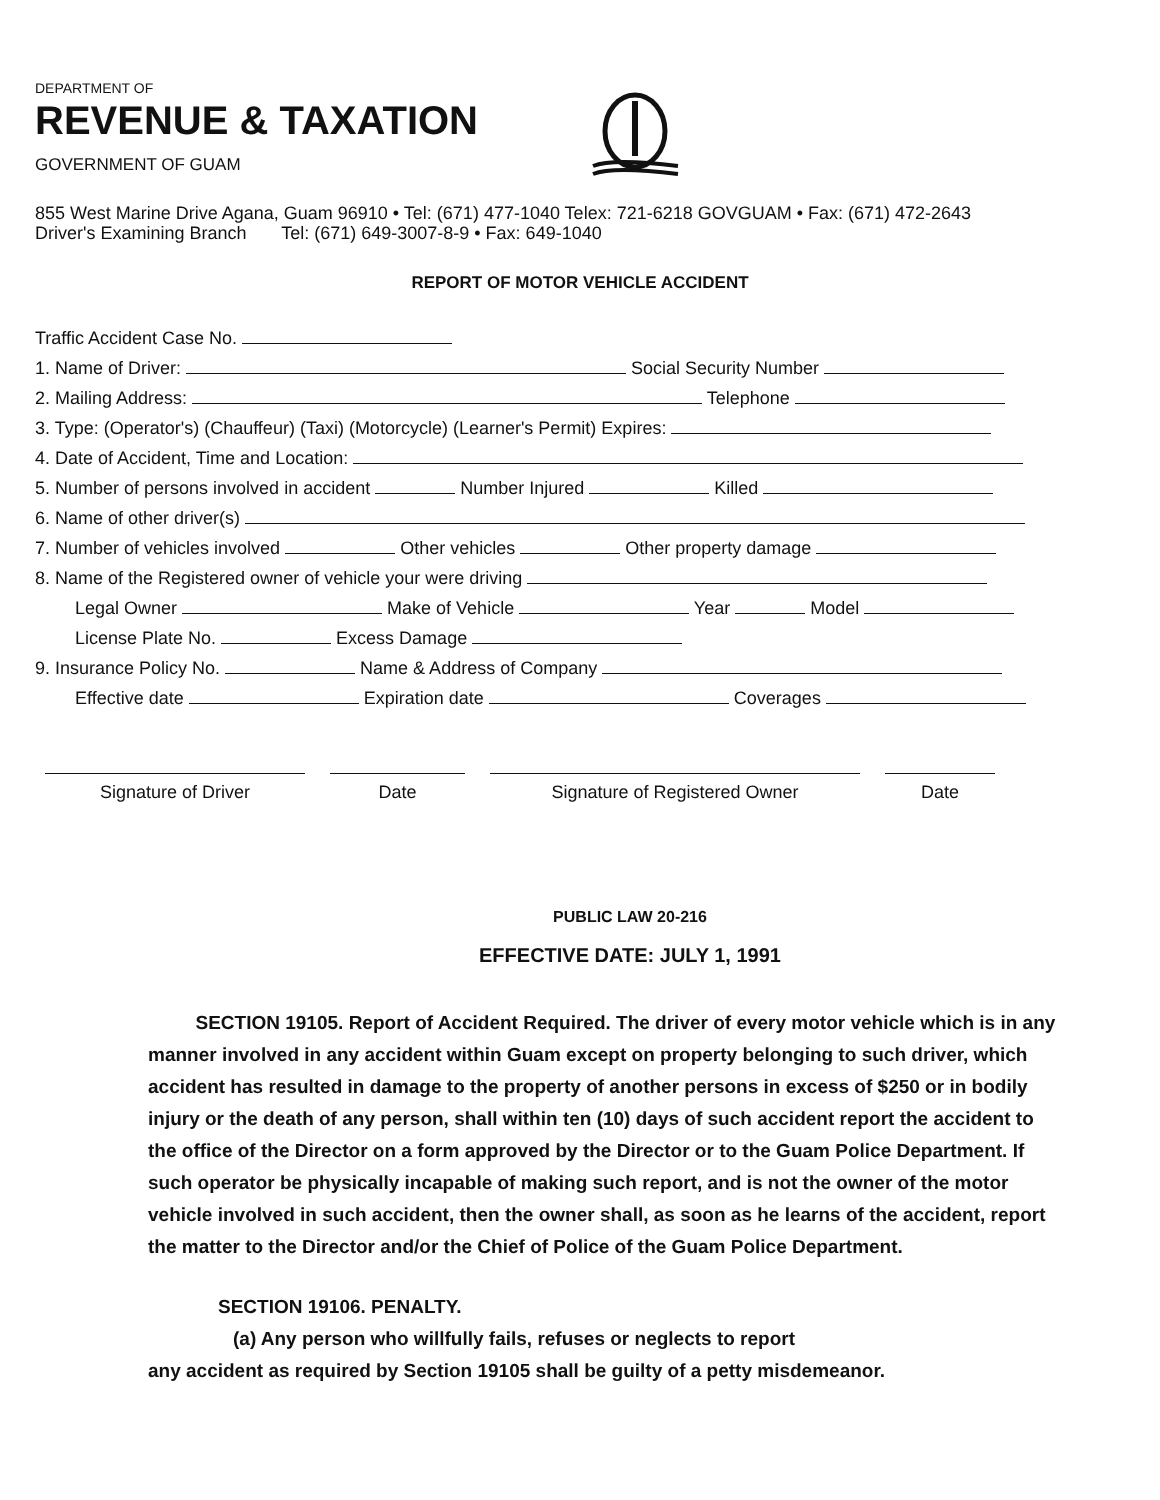DEPARTMENT OF
REVENUE & TAXATION
GOVERNMENT OF GUAM
855 West Marine Drive Agana, Guam 96910 • Tel: (671) 477-1040 Telex: 721-6218 GOVGUAM • Fax: (671) 472-2643
Driver's Examining Branch Tel: (671) 649-3007-8-9 • Fax: 649-1040
REPORT OF MOTOR VEHICLE ACCIDENT
Traffic Accident Case No.
1. Name of Driver: Social Security Number
2. Mailing Address: Telephone
3. Type: (Operator's) (Chauffeur) (Taxi) (Motorcycle) (Learner's Permit) Expires:
4. Date of Accident, Time and Location:
5. Number of persons involved in accident Number Injured Killed
6. Name of other driver(s)
7. Number of vehicles involved Other vehicles Other property damage
8. Name of the Registered owner of vehicle your were driving
Legal Owner Make of Vehicle Year Model
License Plate No. Excess Damage
9. Insurance Policy No. Name & Address of Company
Effective date Expiration date Coverages
Signature of Driver Date Signature of Registered Owner Date
PUBLIC LAW 20-216
EFFECTIVE DATE: JULY 1, 1991
SECTION 19105. Report of Accident Required. The driver of every motor vehicle which is in any manner involved in any accident within Guam except on property belonging to such driver, which accident has resulted in damage to the property of another persons in excess of $250 or in bodily injury or the death of any person, shall within ten (10) days of such accident report the accident to the office of the Director on a form approved by the Director or to the Guam Police Department. If such operator be physically incapable of making such report, and is not the owner of the motor vehicle involved in such accident, then the owner shall, as soon as he learns of the accident, report the matter to the Director and/or the Chief of Police of the Guam Police Department.
SECTION 19106. PENALTY.
(a) Any person who willfully fails, refuses or neglects to report
any accident as required by Section 19105 shall be guilty of a petty misdemeanor.